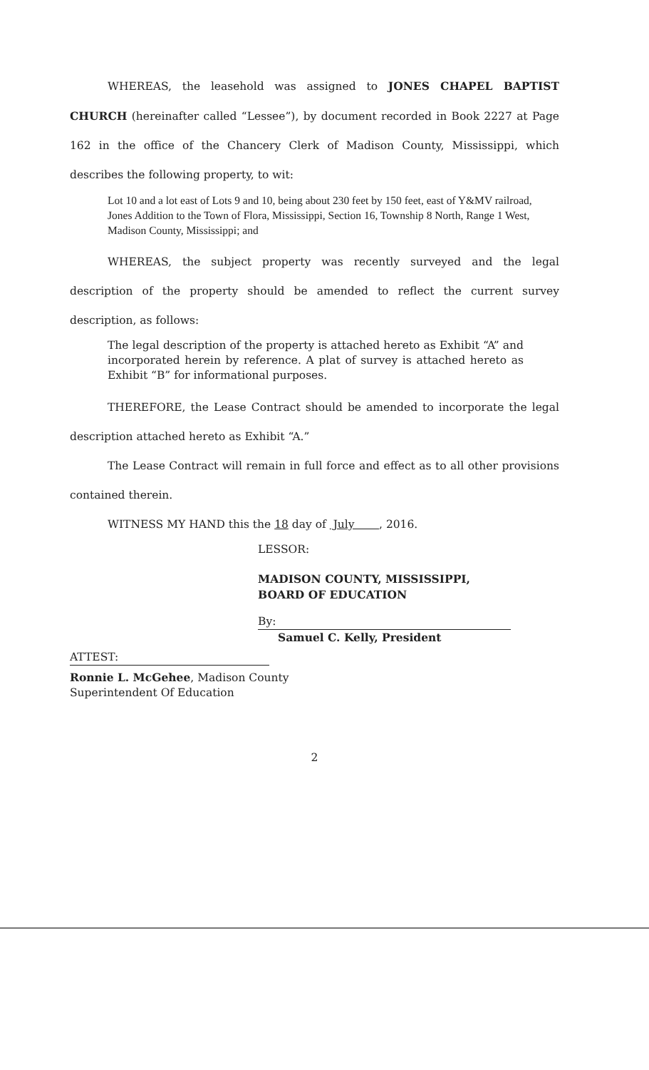WHEREAS, the leasehold was assigned to JONES CHAPEL BAPTIST CHURCH (hereinafter called “Lessee”), by document recorded in Book 2227 at Page 162 in the office of the Chancery Clerk of Madison County, Mississippi, which describes the following property, to wit:
Lot 10 and a lot east of Lots 9 and 10, being about 230 feet by 150 feet, east of Y&MV railroad, Jones Addition to the Town of Flora, Mississippi, Section 16, Township 8 North, Range 1 West, Madison County, Mississippi; and
WHEREAS, the subject property was recently surveyed and the legal description of the property should be amended to reflect the current survey description, as follows:
The legal description of the property is attached hereto as Exhibit “A” and incorporated herein by reference. A plat of survey is attached hereto as Exhibit “B” for informational purposes.
THEREFORE, the Lease Contract should be amended to incorporate the legal description attached hereto as Exhibit “A.”
The Lease Contract will remain in full force and effect as to all other provisions contained therein.
WITNESS MY HAND this the 18 day of July , 2016.
LESSOR:
MADISON COUNTY, MISSISSIPPI,
BOARD OF EDUCATION
By:
Samuel C. Kelly, President
ATTEST:
Ronnie L. McGehee, Madison County
Superintendent Of Education
2